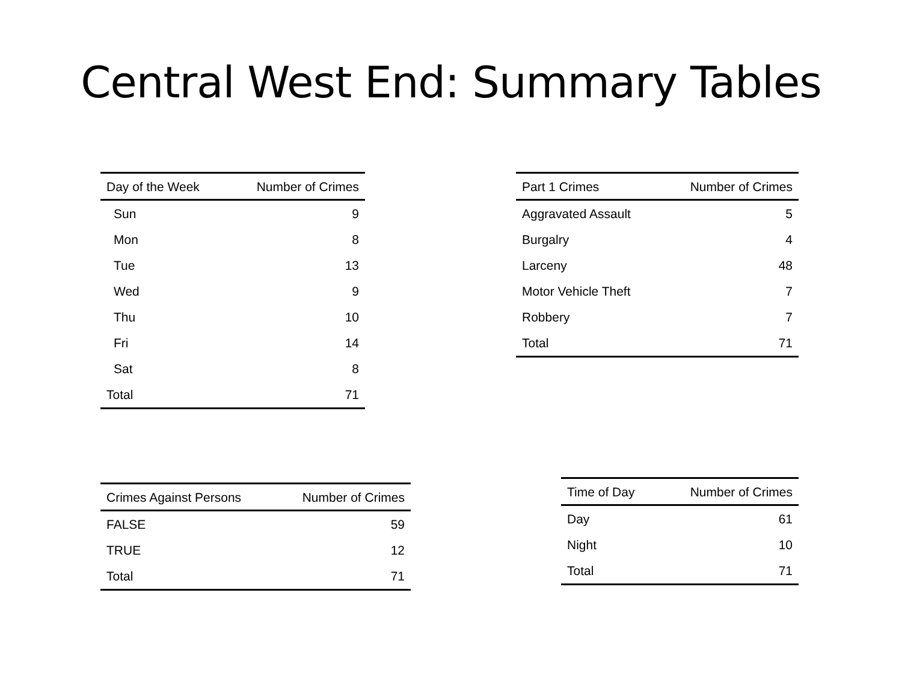Central West End: Summary Tables
| Day of the Week | Number of Crimes |
| --- | --- |
| Sun | 9 |
| Mon | 8 |
| Tue | 13 |
| Wed | 9 |
| Thu | 10 |
| Fri | 14 |
| Sat | 8 |
| Total | 71 |
| Part 1 Crimes | Number of Crimes |
| --- | --- |
| Aggravated Assault | 5 |
| Burgalry | 4 |
| Larceny | 48 |
| Motor Vehicle Theft | 7 |
| Robbery | 7 |
| Total | 71 |
| Crimes Against Persons | Number of Crimes |
| --- | --- |
| FALSE | 59 |
| TRUE | 12 |
| Total | 71 |
| Time of Day | Number of Crimes |
| --- | --- |
| Day | 61 |
| Night | 10 |
| Total | 71 |